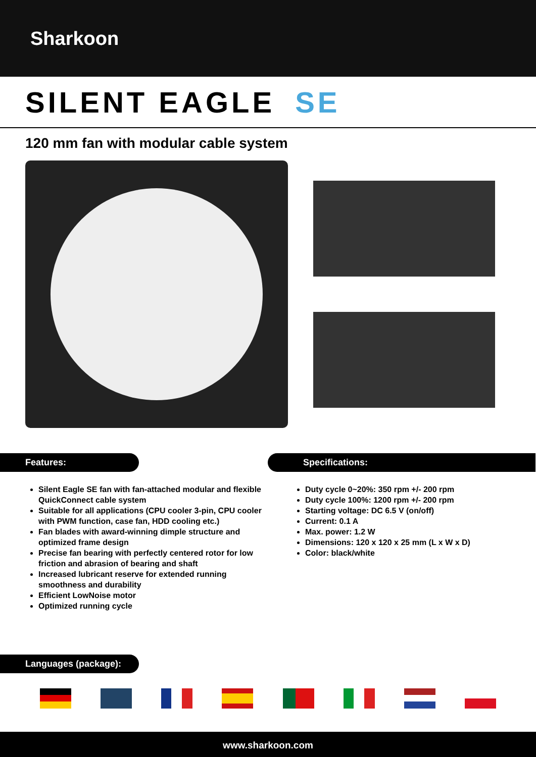Sharkoon
SILENT EAGLE SE
120 mm fan with modular cable system
Features:
Silent Eagle SE fan with fan-attached modular and flexible QuickConnect cable system
Suitable for all applications (CPU cooler 3-pin, CPU cooler with PWM function, case fan, HDD cooling etc.)
Fan blades with award-winning dimple structure and optimized frame design
Precise fan bearing with perfectly centered rotor for low friction and abrasion of bearing and shaft
Increased lubricant reserve for extended running smoothness and durability
Efficient LowNoise motor
Optimized running cycle
Specifications:
Duty cycle 0~20%: 350 rpm +/- 200 rpm
Duty cycle 100%: 1200 rpm +/- 200 rpm
Starting voltage: DC 6.5 V (on/off)
Current: 0.1 A
Max. power: 1.2 W
Dimensions: 120 x 120 x 25 mm (L x W x D)
Color: black/white
Languages (package):
www.sharkoon.com